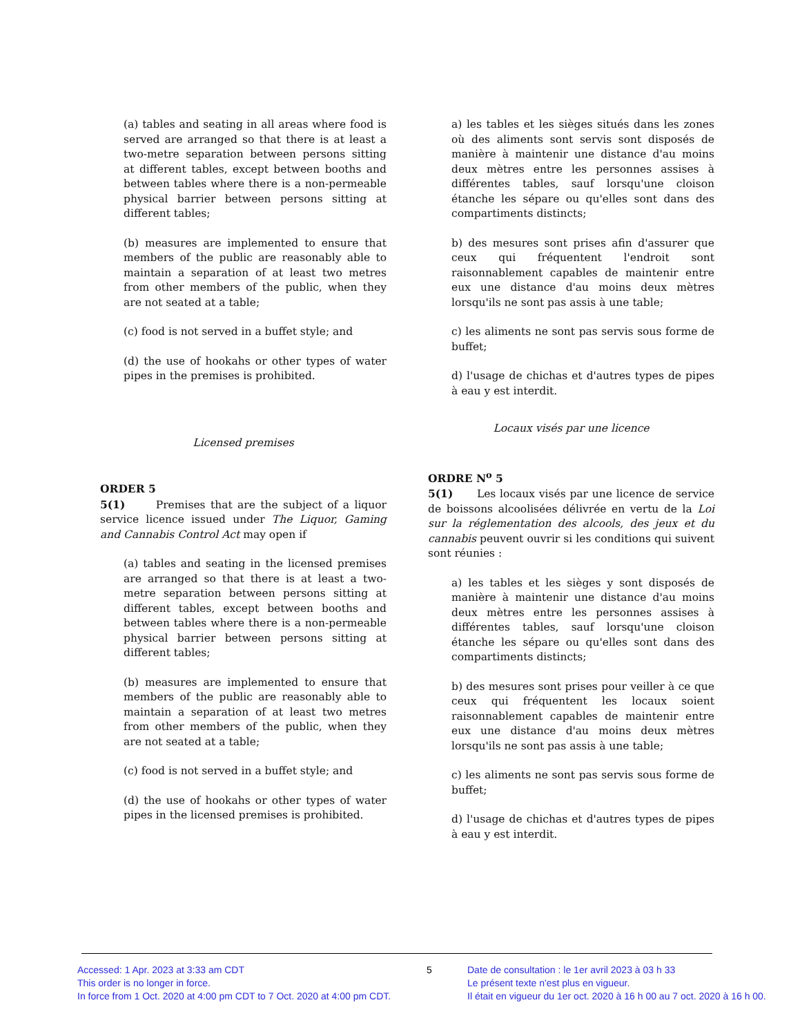(a) tables and seating in all areas where food is served are arranged so that there is at least a two-metre separation between persons sitting at different tables, except between booths and between tables where there is a non-permeable physical barrier between persons sitting at different tables;
(b) measures are implemented to ensure that members of the public are reasonably able to maintain a separation of at least two metres from other members of the public, when they are not seated at a table;
(c) food is not served in a buffet style; and
(d) the use of hookahs or other types of water pipes in the premises is prohibited.
Licensed premises
ORDER 5
5(1) Premises that are the subject of a liquor service licence issued under The Liquor, Gaming and Cannabis Control Act may open if
(a) tables and seating in the licensed premises are arranged so that there is at least a two-metre separation between persons sitting at different tables, except between booths and between tables where there is a non-permeable physical barrier between persons sitting at different tables;
(b) measures are implemented to ensure that members of the public are reasonably able to maintain a separation of at least two metres from other members of the public, when they are not seated at a table;
(c) food is not served in a buffet style; and
(d) the use of hookahs or other types of water pipes in the licensed premises is prohibited.
a) les tables et les sièges situés dans les zones où des aliments sont servis sont disposés de manière à maintenir une distance d'au moins deux mètres entre les personnes assises à différentes tables, sauf lorsqu'une cloison étanche les sépare ou qu'elles sont dans des compartiments distincts;
b) des mesures sont prises afin d'assurer que ceux qui fréquentent l'endroit sont raisonnablement capables de maintenir entre eux une distance d'au moins deux mètres lorsqu'ils ne sont pas assis à une table;
c) les aliments ne sont pas servis sous forme de buffet;
d) l'usage de chichas et d'autres types de pipes à eau y est interdit.
Locaux visés par une licence
ORDRE N<sup>o</sup> 5
5(1) Les locaux visés par une licence de service de boissons alcoolisées délivrée en vertu de la Loi sur la réglementation des alcools, des jeux et du cannabis peuvent ouvrir si les conditions qui suivent sont réunies :
a) les tables et les sièges y sont disposés de manière à maintenir une distance d'au moins deux mètres entre les personnes assises à différentes tables, sauf lorsqu'une cloison étanche les sépare ou qu'elles sont dans des compartiments distincts;
b) des mesures sont prises pour veiller à ce que ceux qui fréquentent les locaux soient raisonnablement capables de maintenir entre eux une distance d'au moins deux mètres lorsqu'ils ne sont pas assis à une table;
c) les aliments ne sont pas servis sous forme de buffet;
d) l'usage de chichas et d'autres types de pipes à eau y est interdit.
Accessed: 1 Apr. 2023 at 3:33 am CDT
This order is no longer in force.
In force from 1 Oct. 2020 at 4:00 pm CDT to 7 Oct. 2020 at 4:00 pm CDT.
5 Date de consultation : le 1er avril 2023 à 03 h 33
Le présent texte n'est plus en vigueur.
Il était en vigueur du 1er oct. 2020 à 16 h 00 au 7 oct. 2020 à 16 h 00.